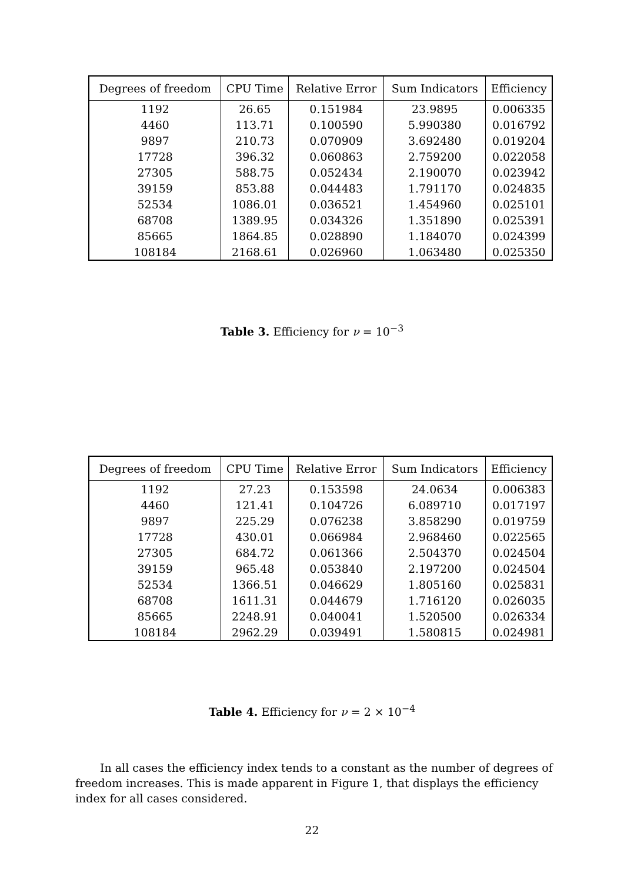| Degrees of freedom | CPU Time | Relative Error | Sum Indicators | Efficiency |
| --- | --- | --- | --- | --- |
| 1192 | 26.65 | 0.151984 | 23.9895 | 0.006335 |
| 4460 | 113.71 | 0.100590 | 5.990380 | 0.016792 |
| 9897 | 210.73 | 0.070909 | 3.692480 | 0.019204 |
| 17728 | 396.32 | 0.060863 | 2.759200 | 0.022058 |
| 27305 | 588.75 | 0.052434 | 2.190070 | 0.023942 |
| 39159 | 853.88 | 0.044483 | 1.791170 | 0.024835 |
| 52534 | 1086.01 | 0.036521 | 1.454960 | 0.025101 |
| 68708 | 1389.95 | 0.034326 | 1.351890 | 0.025391 |
| 85665 | 1864.85 | 0.028890 | 1.184070 | 0.024399 |
| 108184 | 2168.61 | 0.026960 | 1.063480 | 0.025350 |
Table 3. Efficiency for ν = 10<sup>−3</sup>
| Degrees of freedom | CPU Time | Relative Error | Sum Indicators | Efficiency |
| --- | --- | --- | --- | --- |
| 1192 | 27.23 | 0.153598 | 24.0634 | 0.006383 |
| 4460 | 121.41 | 0.104726 | 6.089710 | 0.017197 |
| 9897 | 225.29 | 0.076238 | 3.858290 | 0.019759 |
| 17728 | 430.01 | 0.066984 | 2.968460 | 0.022565 |
| 27305 | 684.72 | 0.061366 | 2.504370 | 0.024504 |
| 39159 | 965.48 | 0.053840 | 2.197200 | 0.024504 |
| 52534 | 1366.51 | 0.046629 | 1.805160 | 0.025831 |
| 68708 | 1611.31 | 0.044679 | 1.716120 | 0.026035 |
| 85665 | 2248.91 | 0.040041 | 1.520500 | 0.026334 |
| 108184 | 2962.29 | 0.039491 | 1.580815 | 0.024981 |
Table 4. Efficiency for ν = 2 × 10<sup>−4</sup>
In all cases the efficiency index tends to a constant as the number of degrees of freedom increases. This is made apparent in Figure 1, that displays the efficiency index for all cases considered.
22